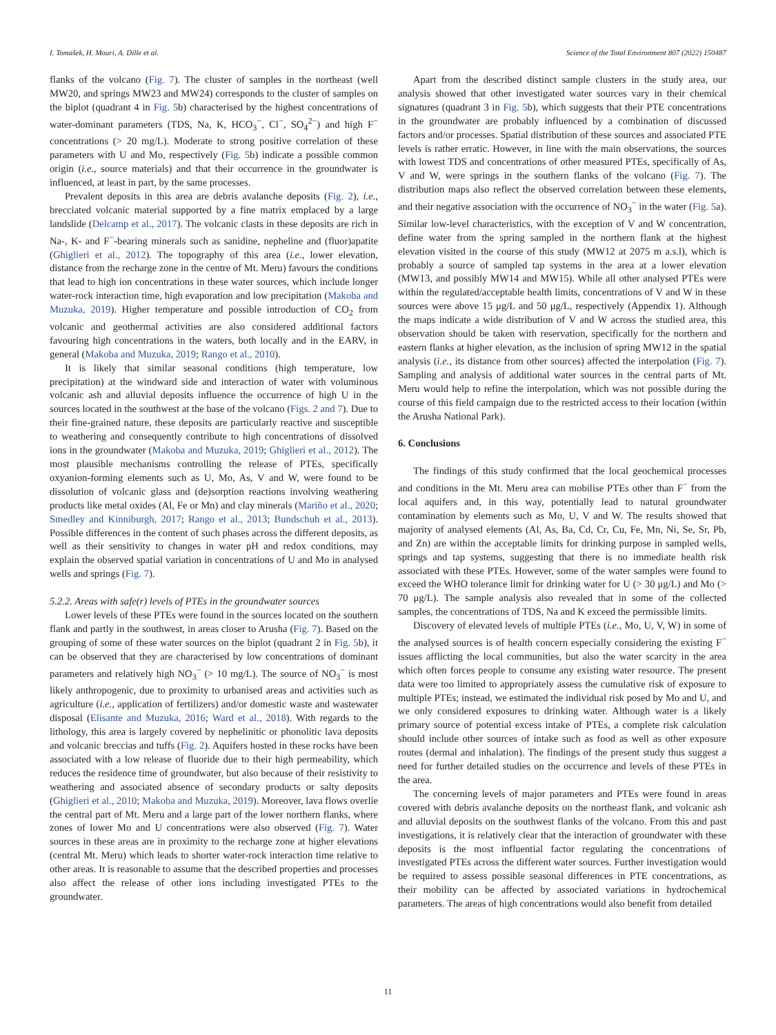I. Tomašek, H. Mouri, A. Dille et al. Science of the Total Environment 807 (2022) 150487
flanks of the volcano (Fig. 7). The cluster of samples in the northeast (well MW20, and springs MW23 and MW24) corresponds to the cluster of samples on the biplot (quadrant 4 in Fig. 5b) characterised by the highest concentrations of water-dominant parameters (TDS, Na, K, HCO<sub>3</sub><sup>−</sup>, Cl<sup>−</sup>, SO<sub>4</sub><sup>2−</sup>) and high F<sup>−</sup> concentrations (> 20 mg/L). Moderate to strong positive correlation of these parameters with U and Mo, respectively (Fig. 5b) indicate a possible common origin (i.e., source materials) and that their occurrence in the groundwater is influenced, at least in part, by the same processes.
Prevalent deposits in this area are debris avalanche deposits (Fig. 2), i.e., brecciated volcanic material supported by a fine matrix emplaced by a large landslide (Delcamp et al., 2017). The volcanic clasts in these deposits are rich in Na-, K- and F<sup>−</sup>-bearing minerals such as sanidine, nepheline and (fluor)apatite (Ghiglieri et al., 2012). The topography of this area (i.e., lower elevation, distance from the recharge zone in the centre of Mt. Meru) favours the conditions that lead to high ion concentrations in these water sources, which include longer water-rock interaction time, high evaporation and low precipitation (Makoba and Muzuka, 2019). Higher temperature and possible introduction of CO<sub>2</sub> from volcanic and geothermal activities are also considered additional factors favouring high concentrations in the waters, both locally and in the EARV, in general (Makoba and Muzuka, 2019; Rango et al., 2010).
It is likely that similar seasonal conditions (high temperature, low precipitation) at the windward side and interaction of water with voluminous volcanic ash and alluvial deposits influence the occurrence of high U in the sources located in the southwest at the base of the volcano (Figs. 2 and 7). Due to their fine-grained nature, these deposits are particularly reactive and susceptible to weathering and consequently contribute to high concentrations of dissolved ions in the groundwater (Makoba and Muzuka, 2019; Ghiglieri et al., 2012). The most plausible mechanisms controlling the release of PTEs, specifically oxyanion-forming elements such as U, Mo, As, V and W, were found to be dissolution of volcanic glass and (de)sorption reactions involving weathering products like metal oxides (Al, Fe or Mn) and clay minerals (Mariño et al., 2020; Smedley and Kinniburgh, 2017; Rango et al., 2013; Bundschuh et al., 2013). Possible differences in the content of such phases across the different deposits, as well as their sensitivity to changes in water pH and redox conditions, may explain the observed spatial variation in concentrations of U and Mo in analysed wells and springs (Fig. 7).
5.2.2. Areas with safe(r) levels of PTEs in the groundwater sources
Lower levels of these PTEs were found in the sources located on the southern flank and partly in the southwest, in areas closer to Arusha (Fig. 7). Based on the grouping of some of these water sources on the biplot (quadrant 2 in Fig. 5b), it can be observed that they are characterised by low concentrations of dominant parameters and relatively high NO<sub>3</sub><sup>−</sup> (> 10 mg/L). The source of NO<sub>3</sub><sup>−</sup> is most likely anthropogenic, due to proximity to urbanised areas and activities such as agriculture (i.e., application of fertilizers) and/or domestic waste and wastewater disposal (Elisante and Muzuka, 2016; Ward et al., 2018). With regards to the lithology, this area is largely covered by nephelinitic or phonolitic lava deposits and volcanic breccias and tuffs (Fig. 2). Aquifers hosted in these rocks have been associated with a low release of fluoride due to their high permeability, which reduces the residence time of groundwater, but also because of their resistivity to weathering and associated absence of secondary products or salty deposits (Ghiglieri et al., 2010; Makoba and Muzuka, 2019). Moreover, lava flows overlie the central part of Mt. Meru and a large part of the lower northern flanks, where zones of lower Mo and U concentrations were also observed (Fig. 7). Water sources in these areas are in proximity to the recharge zone at higher elevations (central Mt. Meru) which leads to shorter water-rock interaction time relative to other areas. It is reasonable to assume that the described properties and processes also affect the release of other ions including investigated PTEs to the groundwater.
Apart from the described distinct sample clusters in the study area, our analysis showed that other investigated water sources vary in their chemical signatures (quadrant 3 in Fig. 5b), which suggests that their PTE concentrations in the groundwater are probably influenced by a combination of discussed factors and/or processes. Spatial distribution of these sources and associated PTE levels is rather erratic. However, in line with the main observations, the sources with lowest TDS and concentrations of other measured PTEs, specifically of As, V and W, were springs in the southern flanks of the volcano (Fig. 7). The distribution maps also reflect the observed correlation between these elements, and their negative association with the occurrence of NO<sub>3</sub><sup>−</sup> in the water (Fig. 5a). Similar low-level characteristics, with the exception of V and W concentration, define water from the spring sampled in the northern flank at the highest elevation visited in the course of this study (MW12 at 2075 m a.s.l), which is probably a source of sampled tap systems in the area at a lower elevation (MW13, and possibly MW14 and MW15). While all other analysed PTEs were within the regulated/acceptable health limits, concentrations of V and W in these sources were above 15 μg/L and 50 μg/L, respectively (Appendix 1). Although the maps indicate a wide distribution of V and W across the studied area, this observation should be taken with reservation, specifically for the northern and eastern flanks at higher elevation, as the inclusion of spring MW12 in the spatial analysis (i.e., its distance from other sources) affected the interpolation (Fig. 7). Sampling and analysis of additional water sources in the central parts of Mt. Meru would help to refine the interpolation, which was not possible during the course of this field campaign due to the restricted access to their location (within the Arusha National Park).
6. Conclusions
The findings of this study confirmed that the local geochemical processes and conditions in the Mt. Meru area can mobilise PTEs other than F<sup>−</sup> from the local aquifers and, in this way, potentially lead to natural groundwater contamination by elements such as Mo, U, V and W. The results showed that majority of analysed elements (Al, As, Ba, Cd, Cr, Cu, Fe, Mn, Ni, Se, Sr, Pb, and Zn) are within the acceptable limits for drinking purpose in sampled wells, springs and tap systems, suggesting that there is no immediate health risk associated with these PTEs. However, some of the water samples were found to exceed the WHO tolerance limit for drinking water for U (> 30 μg/L) and Mo (> 70 μg/L). The sample analysis also revealed that in some of the collected samples, the concentrations of TDS, Na and K exceed the permissible limits.
Discovery of elevated levels of multiple PTEs (i.e., Mo, U, V, W) in some of the analysed sources is of health concern especially considering the existing F<sup>−</sup> issues afflicting the local communities, but also the water scarcity in the area which often forces people to consume any existing water resource. The present data were too limited to appropriately assess the cumulative risk of exposure to multiple PTEs; instead, we estimated the individual risk posed by Mo and U, and we only considered exposures to drinking water. Although water is a likely primary source of potential excess intake of PTEs, a complete risk calculation should include other sources of intake such as food as well as other exposure routes (dermal and inhalation). The findings of the present study thus suggest a need for further detailed studies on the occurrence and levels of these PTEs in the area.
The concerning levels of major parameters and PTEs were found in areas covered with debris avalanche deposits on the northeast flank, and volcanic ash and alluvial deposits on the southwest flanks of the volcano. From this and past investigations, it is relatively clear that the interaction of groundwater with these deposits is the most influential factor regulating the concentrations of investigated PTEs across the different water sources. Further investigation would be required to assess possible seasonal differences in PTE concentrations, as their mobility can be affected by associated variations in hydrochemical parameters. The areas of high concentrations would also benefit from detailed
11